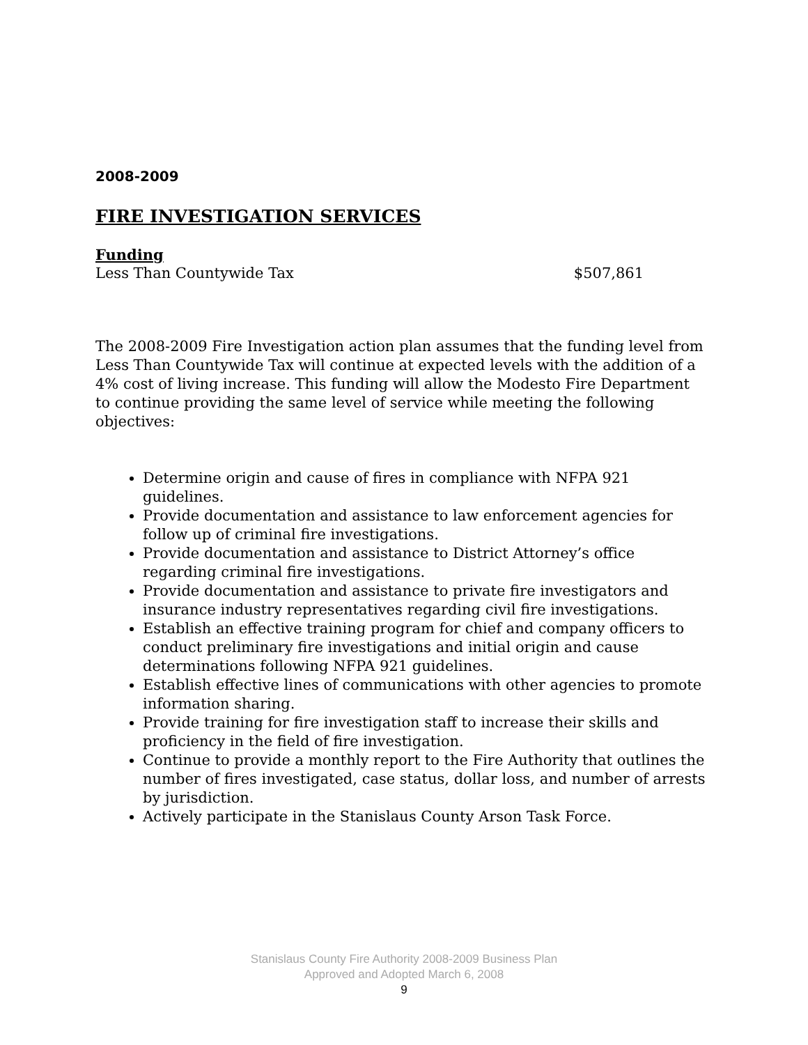2008-2009
FIRE INVESTIGATION SERVICES
Funding
Less Than Countywide Tax $507,861
The 2008-2009 Fire Investigation action plan assumes that the funding level from Less Than Countywide Tax will continue at expected levels with the addition of a 4% cost of living increase. This funding will allow the Modesto Fire Department to continue providing the same level of service while meeting the following objectives:
Determine origin and cause of fires in compliance with NFPA 921 guidelines.
Provide documentation and assistance to law enforcement agencies for follow up of criminal fire investigations.
Provide documentation and assistance to District Attorney’s office regarding criminal fire investigations.
Provide documentation and assistance to private fire investigators and insurance industry representatives regarding civil fire investigations.
Establish an effective training program for chief and company officers to conduct preliminary fire investigations and initial origin and cause determinations following NFPA 921 guidelines.
Establish effective lines of communications with other agencies to promote information sharing.
Provide training for fire investigation staff to increase their skills and proficiency in the field of fire investigation.
Continue to provide a monthly report to the Fire Authority that outlines the number of fires investigated, case status, dollar loss, and number of arrests by jurisdiction.
Actively participate in the Stanislaus County Arson Task Force.
Stanislaus County Fire Authority 2008-2009 Business Plan
Approved and Adopted March 6, 2008
9